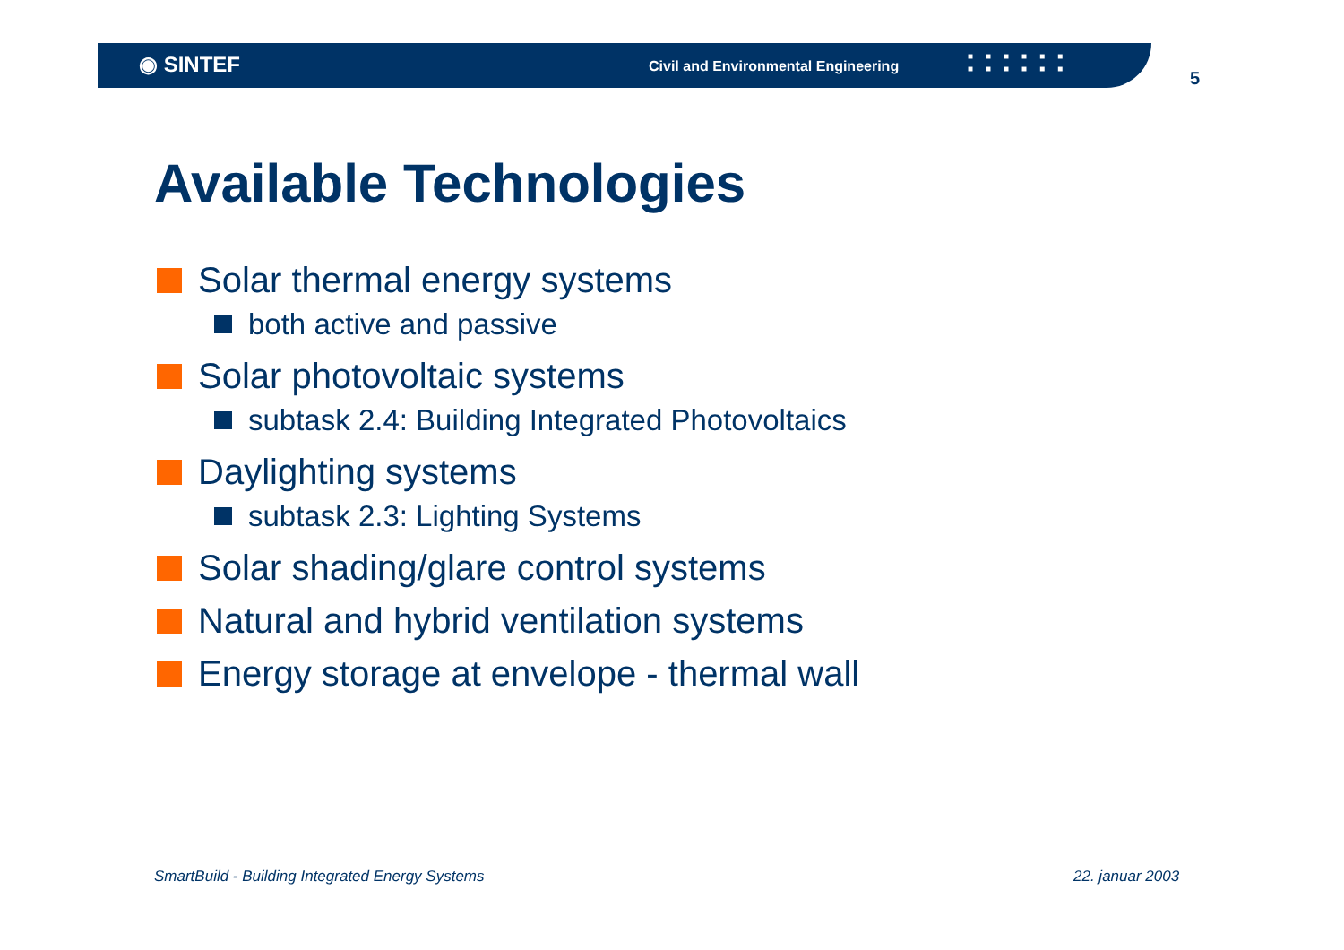◉ SINTEF
Civil and Environmental Engineering
■■■■■■
■■■■■■
5
Available Technologies
Solar thermal energy systems
both active and passive
Solar photovoltaic systems
subtask 2.4: Building Integrated Photovoltaics
Daylighting systems
subtask 2.3: Lighting Systems
Solar shading/glare control systems
Natural and hybrid ventilation systems
Energy storage at envelope - thermal wall
SmartBuild - Building Integrated Energy Systems
22. januar 2003